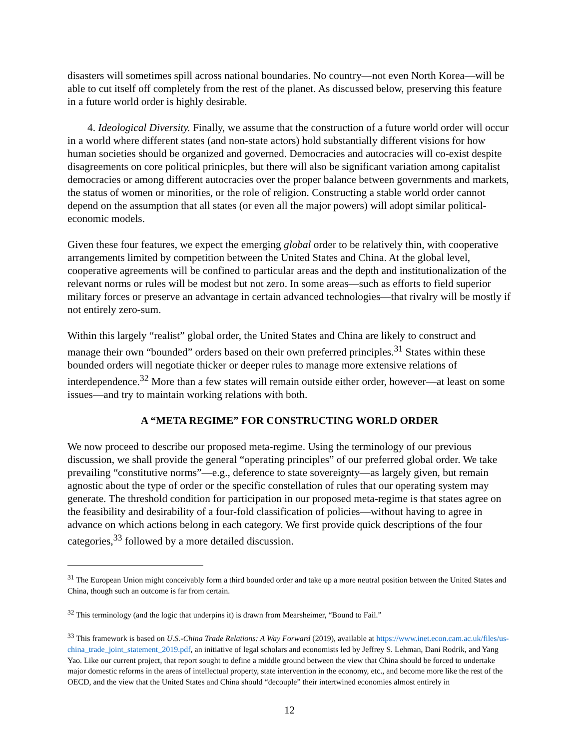disasters will sometimes spill across national boundaries. No country—not even North Korea—will be able to cut itself off completely from the rest of the planet. As discussed below, preserving this feature in a future world order is highly desirable.
4. Ideological Diversity. Finally, we assume that the construction of a future world order will occur in a world where different states (and non-state actors) hold substantially different visions for how human societies should be organized and governed. Democracies and autocracies will co-exist despite disagreements on core political prinicples, but there will also be significant variation among capitalist democracies or among different autocracies over the proper balance between governments and markets, the status of women or minorities, or the role of religion. Constructing a stable world order cannot depend on the assumption that all states (or even all the major powers) will adopt similar political-economic models.
Given these four features, we expect the emerging global order to be relatively thin, with cooperative arrangements limited by competition between the United States and China. At the global level, cooperative agreements will be confined to particular areas and the depth and institutionalization of the relevant norms or rules will be modest but not zero. In some areas—such as efforts to field superior military forces or preserve an advantage in certain advanced technologies—that rivalry will be mostly if not entirely zero-sum.
Within this largely “realist” global order, the United States and China are likely to construct and manage their own “bounded” orders based on their own preferred principles.<sup>31</sup> States within these bounded orders will negotiate thicker or deeper rules to manage more extensive relations of interdependence.<sup>32</sup> More than a few states will remain outside either order, however—at least on some issues—and try to maintain working relations with both.
A “META REGIME” FOR CONSTRUCTING WORLD ORDER
We now proceed to describe our proposed meta-regime. Using the terminology of our previous discussion, we shall provide the general “operating principles” of our preferred global order. We take prevailing “constitutive norms”—e.g., deference to state sovereignty—as largely given, but remain agnostic about the type of order or the specific constellation of rules that our operating system may generate. The threshold condition for participation in our proposed meta-regime is that states agree on the feasibility and desirability of a four-fold classification of policies—without having to agree in advance on which actions belong in each category. We first provide quick descriptions of the four categories,<sup>33</sup> followed by a more detailed discussion.
<sup>31</sup> The European Union might conceivably form a third bounded order and take up a more neutral position between the United States and China, though such an outcome is far from certain.
<sup>32</sup> This terminology (and the logic that underpins it) is drawn from Mearsheimer, “Bound to Fail.”
<sup>33</sup> This framework is based on U.S.-China Trade Relations: A Way Forward (2019), available at https://www.inet.econ.cam.ac.uk/files/us-china_trade_joint_statement_2019.pdf, an initiative of legal scholars and economists led by Jeffrey S. Lehman, Dani Rodrik, and Yang Yao. Like our current project, that report sought to define a middle ground between the view that China should be forced to undertake major domestic reforms in the areas of intellectual property, state intervention in the economy, etc., and become more like the rest of the OECD, and the view that the United States and China should “decouple” their intertwined economies almost entirely in
12